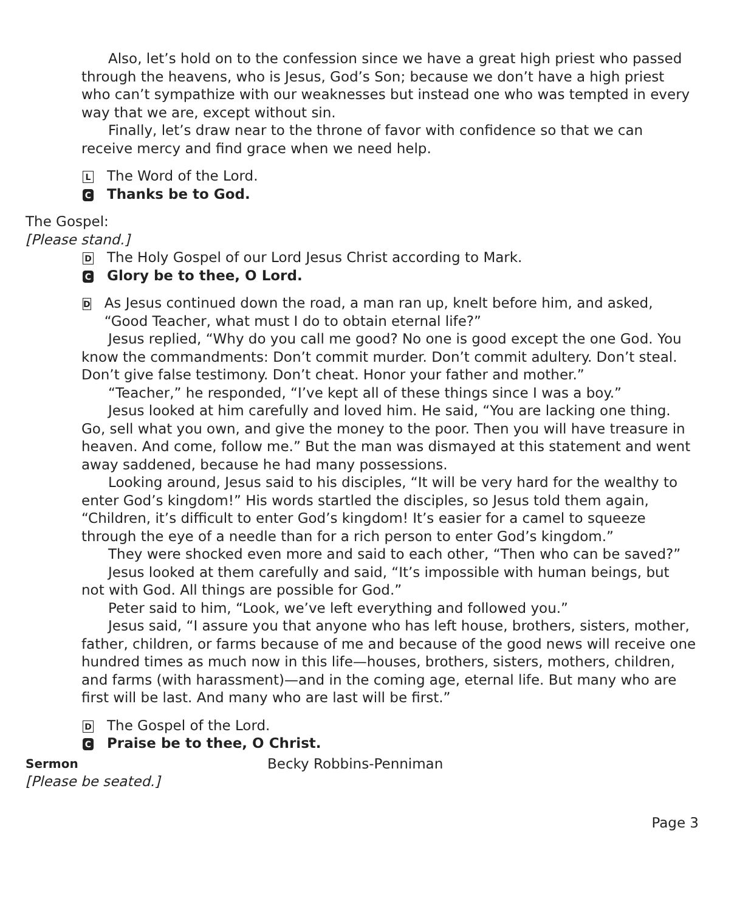Also, let’s hold on to the confession since we have a great high priest who passed through the heavens, who is Jesus, God’s Son; because we don’t have a high priest who can’t sympathize with our weaknesses but instead one who was tempted in every way that we are, except without sin.
Finally, let’s draw near to the throne of favor with confidence so that we can receive mercy and find grace when we need help.
L The Word of the Lord.
C Thanks be to God.
The Gospel:
[Please stand.]
D The Holy Gospel of our Lord Jesus Christ according to Mark.
C Glory be to thee, O Lord.
D As Jesus continued down the road, a man ran up, knelt before him, and asked, “Good Teacher, what must I do to obtain eternal life?”
Jesus replied, “Why do you call me good? No one is good except the one God. You know the commandments: Don’t commit murder. Don’t commit adultery. Don’t steal. Don’t give false testimony. Don’t cheat. Honor your father and mother.”
“Teacher,” he responded, “I’ve kept all of these things since I was a boy.”
Jesus looked at him carefully and loved him. He said, “You are lacking one thing. Go, sell what you own, and give the money to the poor. Then you will have treasure in heaven. And come, follow me.” But the man was dismayed at this statement and went away saddened, because he had many possessions.
Looking around, Jesus said to his disciples, “It will be very hard for the wealthy to enter God’s kingdom!” His words startled the disciples, so Jesus told them again, “Children, it’s difficult to enter God’s kingdom! It’s easier for a camel to squeeze through the eye of a needle than for a rich person to enter God’s kingdom.”
They were shocked even more and said to each other, “Then who can be saved?”
Jesus looked at them carefully and said, “It’s impossible with human beings, but not with God. All things are possible for God.”
Peter said to him, “Look, we’ve left everything and followed you.”
Jesus said, “I assure you that anyone who has left house, brothers, sisters, mother, father, children, or farms because of me and because of the good news will receive one hundred times as much now in this life—houses, brothers, sisters, mothers, children, and farms (with harassment)—and in the coming age, eternal life. But many who are first will be last. And many who are last will be first.”
D The Gospel of the Lord.
C Praise be to thee, O Christ.
Sermon Becky Robbins-Penniman
[Please be seated.]
Page 3